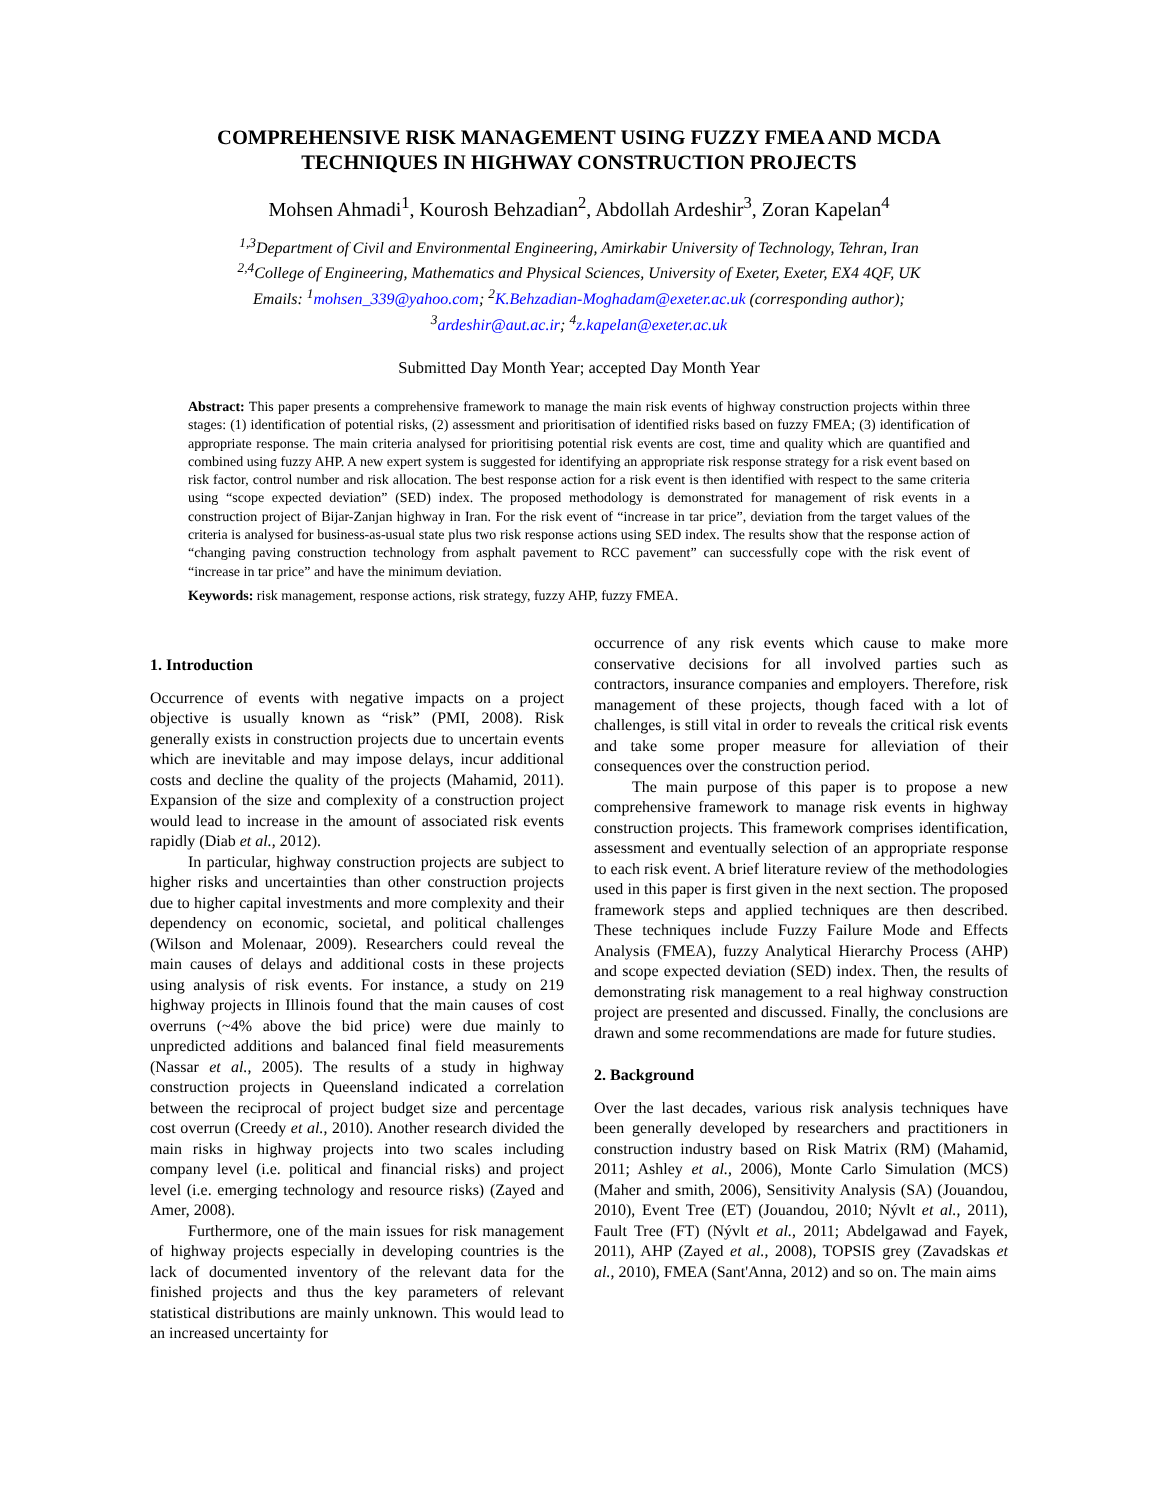COMPREHENSIVE RISK MANAGEMENT USING FUZZY FMEA AND MCDA TECHNIQUES IN HIGHWAY CONSTRUCTION PROJECTS
Mohsen Ahmadi<sup>1</sup>, Kourosh Behzadian<sup>2</sup>, Abdollah Ardeshir<sup>3</sup>, Zoran Kapelan<sup>4</sup>
<sup>1,3</sup>Department of Civil and Environmental Engineering, Amirkabir University of Technology, Tehran, Iran
<sup>2,4</sup>College of Engineering, Mathematics and Physical Sciences, University of Exeter, Exeter, EX4 4QF, UK
Emails: <sup>1</sup>mohsen_339@yahoo.com; <sup>2</sup>K.Behzadian-Moghadam@exeter.ac.uk (corresponding author);
<sup>3</sup> ardeshir@aut.ac.ir; <sup>4</sup>z.kapelan@exeter.ac.uk
Submitted Day Month Year; accepted Day Month Year
Abstract: This paper presents a comprehensive framework to manage the main risk events of highway construction projects within three stages: (1) identification of potential risks, (2) assessment and prioritisation of identified risks based on fuzzy FMEA; (3) identification of appropriate response. The main criteria analysed for prioritising potential risk events are cost, time and quality which are quantified and combined using fuzzy AHP. A new expert system is suggested for identifying an appropriate risk response strategy for a risk event based on risk factor, control number and risk allocation. The best response action for a risk event is then identified with respect to the same criteria using “scope expected deviation” (SED) index. The proposed methodology is demonstrated for management of risk events in a construction project of Bijar-Zanjan highway in Iran. For the risk event of “increase in tar price”, deviation from the target values of the criteria is analysed for business-as-usual state plus two risk response actions using SED index. The results show that the response action of “changing paving construction technology from asphalt pavement to RCC pavement” can successfully cope with the risk event of “increase in tar price” and have the minimum deviation.
Keywords: risk management, response actions, risk strategy, fuzzy AHP, fuzzy FMEA.
1. Introduction
Occurrence of events with negative impacts on a project objective is usually known as “risk” (PMI, 2008). Risk generally exists in construction projects due to uncertain events which are inevitable and may impose delays, incur additional costs and decline the quality of the projects (Mahamid, 2011). Expansion of the size and complexity of a construction project would lead to increase in the amount of associated risk events rapidly (Diab et al., 2012).
In particular, highway construction projects are subject to higher risks and uncertainties than other construction projects due to higher capital investments and more complexity and their dependency on economic, societal, and political challenges (Wilson and Molenaar, 2009). Researchers could reveal the main causes of delays and additional costs in these projects using analysis of risk events. For instance, a study on 219 highway projects in Illinois found that the main causes of cost overruns (~4% above the bid price) were due mainly to unpredicted additions and balanced final field measurements (Nassar et al., 2005). The results of a study in highway construction projects in Queensland indicated a correlation between the reciprocal of project budget size and percentage cost overrun (Creedy et al., 2010). Another research divided the main risks in highway projects into two scales including company level (i.e. political and financial risks) and project level (i.e. emerging technology and resource risks) (Zayed and Amer, 2008).
Furthermore, one of the main issues for risk management of highway projects especially in developing countries is the lack of documented inventory of the relevant data for the finished projects and thus the key parameters of relevant statistical distributions are mainly unknown. This would lead to an increased uncertainty for
occurrence of any risk events which cause to make more conservative decisions for all involved parties such as contractors, insurance companies and employers. Therefore, risk management of these projects, though faced with a lot of challenges, is still vital in order to reveals the critical risk events and take some proper measure for alleviation of their consequences over the construction period.
The main purpose of this paper is to propose a new comprehensive framework to manage risk events in highway construction projects. This framework comprises identification, assessment and eventually selection of an appropriate response to each risk event. A brief literature review of the methodologies used in this paper is first given in the next section. The proposed framework steps and applied techniques are then described. These techniques include Fuzzy Failure Mode and Effects Analysis (FMEA), fuzzy Analytical Hierarchy Process (AHP) and scope expected deviation (SED) index. Then, the results of demonstrating risk management to a real highway construction project are presented and discussed. Finally, the conclusions are drawn and some recommendations are made for future studies.
2. Background
Over the last decades, various risk analysis techniques have been generally developed by researchers and practitioners in construction industry based on Risk Matrix (RM) (Mahamid, 2011; Ashley et al., 2006), Monte Carlo Simulation (MCS) (Maher and smith, 2006), Sensitivity Analysis (SA) (Jouandou, 2010), Event Tree (ET) (Jouandou, 2010; Nývlt et al., 2011), Fault Tree (FT) (Nývlt et al., 2011; Abdelgawad and Fayek, 2011), AHP (Zayed et al., 2008), TOPSIS grey (Zavadskas et al., 2010), FMEA (Sant'Anna, 2012) and so on. The main aims